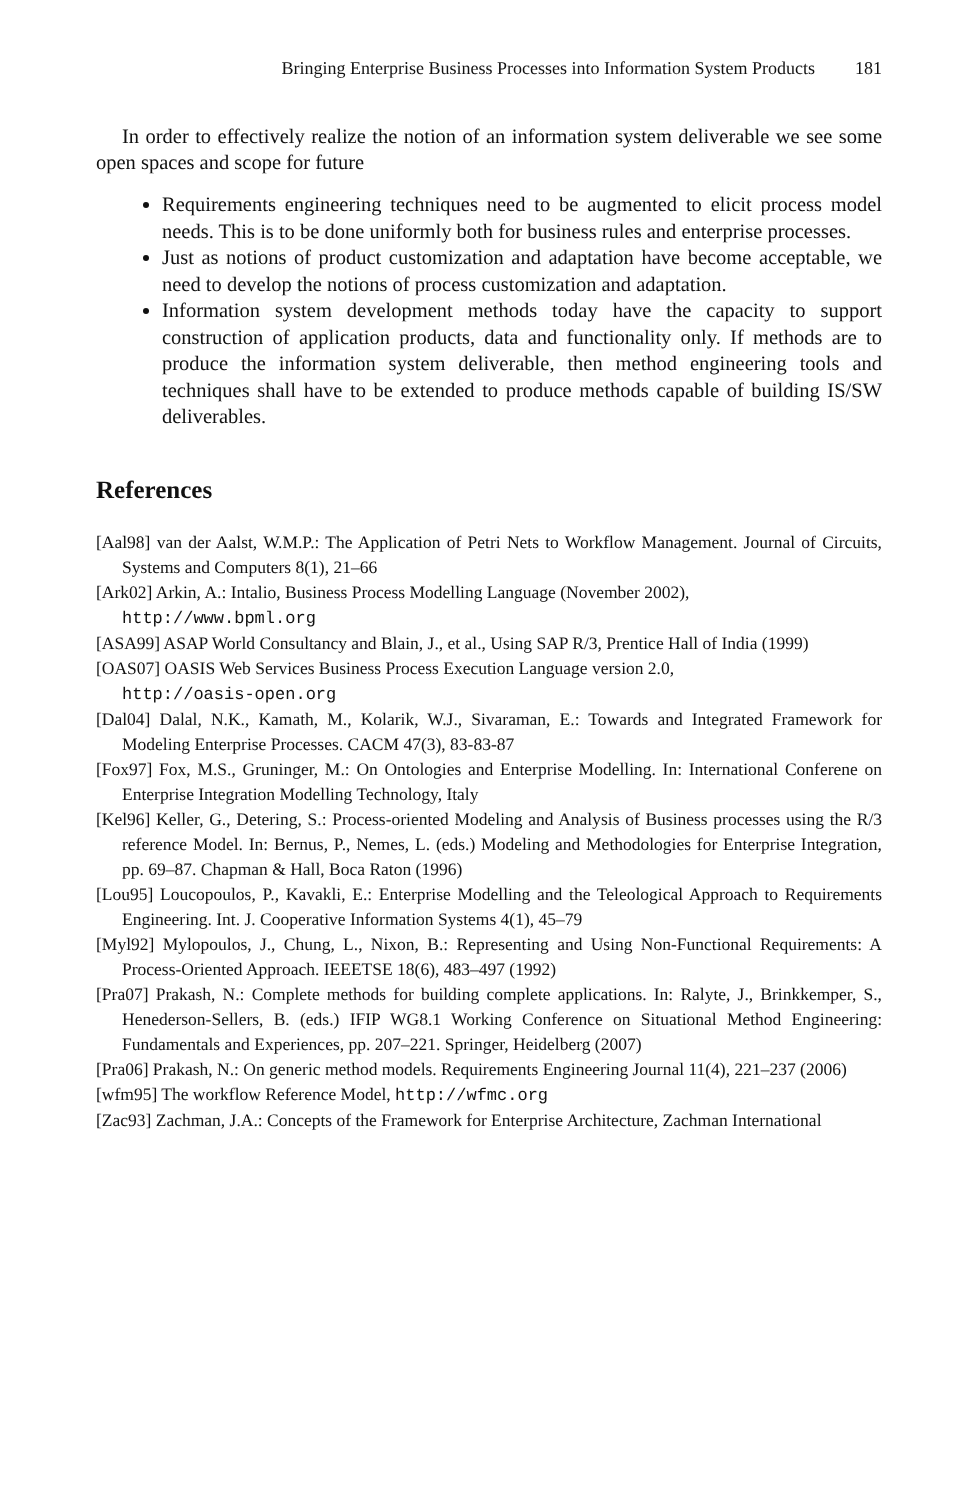Bringing Enterprise Business Processes into Information System Products 181
In order to effectively realize the notion of an information system deliverable we see some open spaces and scope for future
Requirements engineering techniques need to be augmented to elicit process model needs. This is to be done uniformly both for business rules and enterprise processes.
Just as notions of product customization and adaptation have become acceptable, we need to develop the notions of process customization and adaptation.
Information system development methods today have the capacity to support construction of application products, data and functionality only. If methods are to produce the information system deliverable, then method engineering tools and techniques shall have to be extended to produce methods capable of building IS/SW deliverables.
References
[Aal98] van der Aalst, W.M.P.: The Application of Petri Nets to Workflow Management. Journal of Circuits, Systems and Computers 8(1), 21–66
[Ark02] Arkin, A.: Intalio, Business Process Modelling Language (November 2002),
http://www.bpml.org
[ASA99] ASAP World Consultancy and Blain, J., et al., Using SAP R/3, Prentice Hall of India (1999)
[OAS07] OASIS Web Services Business Process Execution Language version 2.0,
http://oasis-open.org
[Dal04] Dalal, N.K., Kamath, M., Kolarik, W.J., Sivaraman, E.: Towards and Integrated Framework for Modeling Enterprise Processes. CACM 47(3), 83-83-87
[Fox97] Fox, M.S., Gruninger, M.: On Ontologies and Enterprise Modelling. In: International Conferene on Enterprise Integration Modelling Technology, Italy
[Kel96] Keller, G., Detering, S.: Process-oriented Modeling and Analysis of Business processes using the R/3 reference Model. In: Bernus, P., Nemes, L. (eds.) Modeling and Methodologies for Enterprise Integration, pp. 69–87. Chapman & Hall, Boca Raton (1996)
[Lou95] Loucopoulos, P., Kavakli, E.: Enterprise Modelling and the Teleological Approach to Requirements Engineering. Int. J. Cooperative Information Systems 4(1), 45–79
[Myl92] Mylopoulos, J., Chung, L., Nixon, B.: Representing and Using Non-Functional Requirements: A Process-Oriented Approach. IEEETSE 18(6), 483–497 (1992)
[Pra07] Prakash, N.: Complete methods for building complete applications. In: Ralyte, J., Brinkkemper, S., Henederson-Sellers, B. (eds.) IFIP WG8.1 Working Conference on Situational Method Engineering: Fundamentals and Experiences, pp. 207–221. Springer, Heidelberg (2007)
[Pra06] Prakash, N.: On generic method models. Requirements Engineering Journal 11(4), 221–237 (2006)
[wfm95] The workflow Reference Model, http://wfmc.org
[Zac93] Zachman, J.A.: Concepts of the Framework for Enterprise Architecture, Zachman International